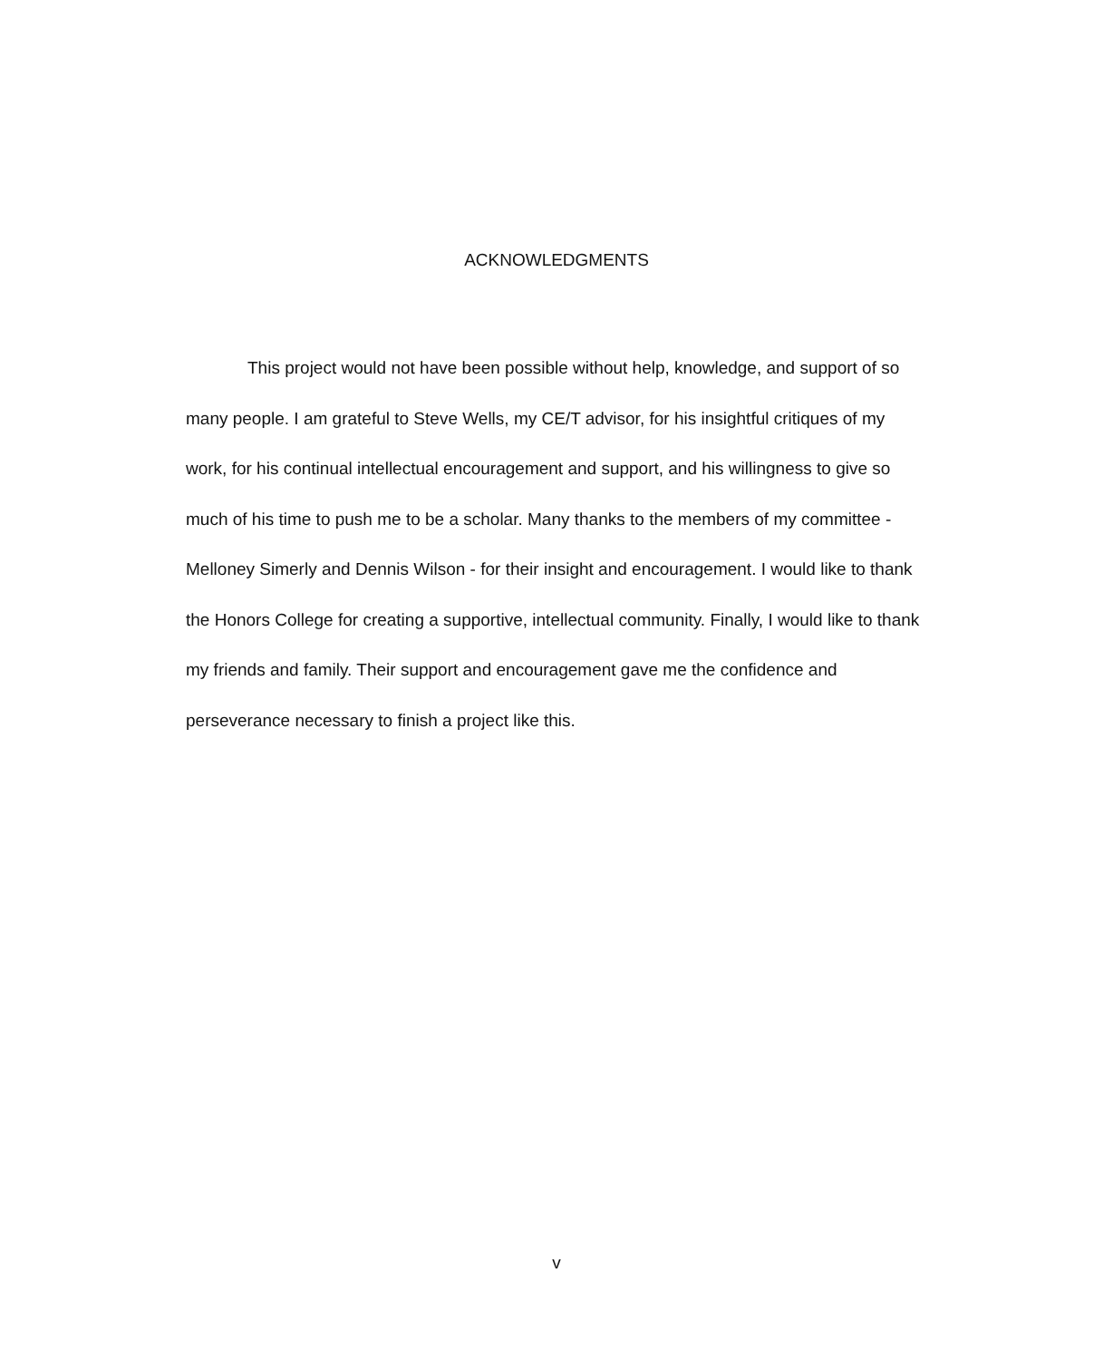ACKNOWLEDGMENTS
This project would not have been possible without help, knowledge, and support of so many people. I am grateful to Steve Wells, my CE/T advisor, for his insightful critiques of my work, for his continual intellectual encouragement and support, and his willingness to give so much of his time to push me to be a scholar. Many thanks to the members of my committee - Melloney Simerly and Dennis Wilson - for their insight and encouragement. I would like to thank the Honors College for creating a supportive, intellectual community. Finally, I would like to thank my friends and family. Their support and encouragement gave me the confidence and perseverance necessary to finish a project like this.
v